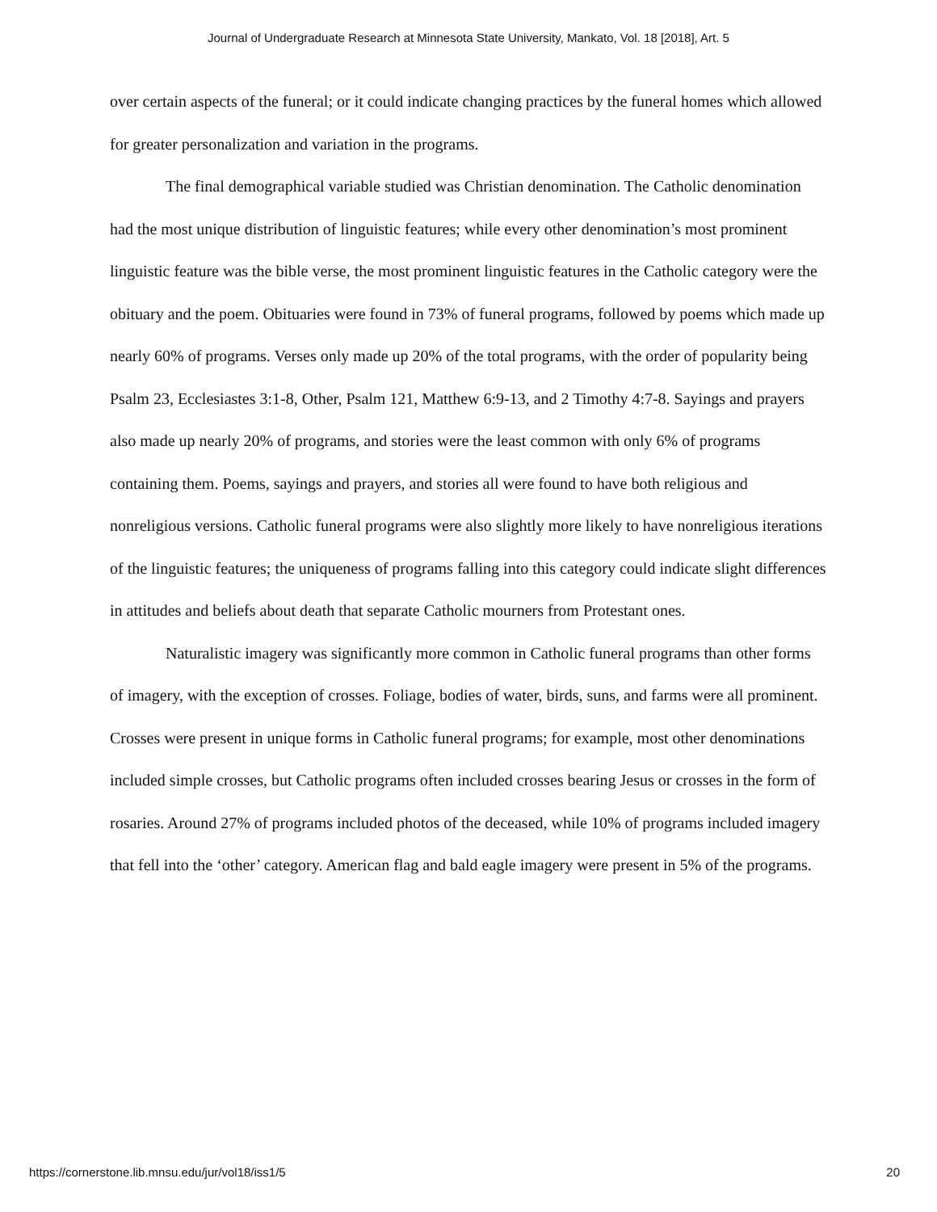Journal of Undergraduate Research at Minnesota State University, Mankato, Vol. 18 [2018], Art. 5
over certain aspects of the funeral; or it could indicate changing practices by the funeral homes which allowed for greater personalization and variation in the programs.
The final demographical variable studied was Christian denomination. The Catholic denomination had the most unique distribution of linguistic features; while every other denomination’s most prominent linguistic feature was the bible verse, the most prominent linguistic features in the Catholic category were the obituary and the poem. Obituaries were found in 73% of funeral programs, followed by poems which made up nearly 60% of programs. Verses only made up 20% of the total programs, with the order of popularity being Psalm 23, Ecclesiastes 3:1-8, Other, Psalm 121, Matthew 6:9-13, and 2 Timothy 4:7-8. Sayings and prayers also made up nearly 20% of programs, and stories were the least common with only 6% of programs containing them. Poems, sayings and prayers, and stories all were found to have both religious and nonreligious versions. Catholic funeral programs were also slightly more likely to have nonreligious iterations of the linguistic features; the uniqueness of programs falling into this category could indicate slight differences in attitudes and beliefs about death that separate Catholic mourners from Protestant ones.
Naturalistic imagery was significantly more common in Catholic funeral programs than other forms of imagery, with the exception of crosses. Foliage, bodies of water, birds, suns, and farms were all prominent. Crosses were present in unique forms in Catholic funeral programs; for example, most other denominations included simple crosses, but Catholic programs often included crosses bearing Jesus or crosses in the form of rosaries. Around 27% of programs included photos of the deceased, while 10% of programs included imagery that fell into the ‘other’ category. American flag and bald eagle imagery were present in 5% of the programs.
https://cornerstone.lib.mnsu.edu/jur/vol18/iss1/5 20